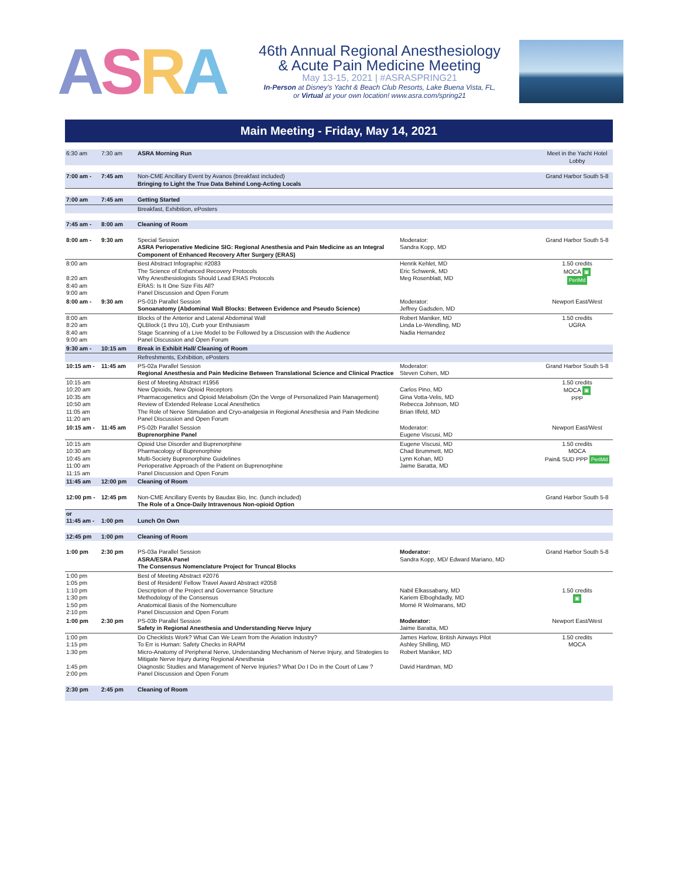ASRA
46th Annual Regional Anesthesiology
& Acute Pain Medicine Meeting
May 13-15, 2021 | #ASRASPRING21
In-Person at Disney's Yacht & Beach Club Resorts, Lake Buena Vista, FL,
or Virtual at your own location! www.asra.com/spring21
Main Meeting - Friday, May 14, 2021
| 6:30 am | 7:30 am | ASRA Morning Run | | Meet in the Yacht Hotel Lobby |
| 7:00 am - | 7:45 am | Non-CME Ancillary Event by Avanos (breakfast included) Bringing to Light the True Data Behind Long-Acting Locals | | Grand Harbor South 5-8 |
| 7:00 am | 7:45 am | Getting Started | | |
| | | Breakfast, Exhibition, ePosters | | |
| 7:45 am - | 8:00 am | Cleaning of Room | | |
| 8:00 am - | 9:30 am | Special Session ASRA Perioperative Medicine SIG: Regional Anesthesia and Pain Medicine as an Integral Component of Enhanced Recovery After Surgery (ERAS) | Moderator: Sandra Kopp, MD | Grand Harbor South 5-8 |
| 8:00 am 8:20 am 8:40 am 9:00 am | | Best Abstract Infographic #2083 The Science of Enhanced Recovery Protocols Why Anesthesiologists Should Lead ERAS Protocols ERAS: Is It One Size Fits All? Panel Discussion and Open Forum | Henrik Kehlet, MD Eric Schwenk, MD Meg Rosenblatt, MD | 1.50 credits MOCA ▣ PeriMd |
| 8:00 am - | 9:30 am | PS-01b Parallel Session Sonoanatomy (Abdominal Wall Blocks: Between Evidence and Pseudo Science) | Moderator: Jeffrey Gadsden, MD | Newport East/West |
| 8:00 am 8:20 am 8:40 am 9:00 am | | Blocks of the Anterior and Lateral Abdominal Wall QLBlock (1 thru 10), Curb your Enthusiasm Stage Scanning of a Live Model to be Followed by a Discussion with the Audience Panel Discussion and Open Forum | Robert Maniker, MD Linda Le-Wendling, MD Nadia Hernandez | 1.50 credits UGRA |
| 9:30 am - | 10:15 am | Break in Exhibit Hall/ Cleaning of Room | | |
| | | Refreshments, Exhibition, ePosters | | |
| 10:15 am - | 11:45 am | PS-02a Parallel Session Regional Anesthesia and Pain Medicine Between Translational Science and Clinical Practice | Moderator: Steven Cohen, MD | Grand Harbor South 5-8 |
| 10:15 am 10:20 am 10:35 am 10:50 am 11:05 am 11:20 am | | Best of Meeting Abstract #1956 New Opioids, New Opioid Receptors Pharmacogenetics and Opioid Metabolism (On the Verge of Personalized Pain Management) Review of Extended Release Local Anesthetics The Role of Nerve Stimulation and Cryo-analgesia in Regional Anesthesia and Pain Medicine Panel Discussion and Open Forum | Carlos Pino, MD Gina Votta-Velis, MD Rebecca Johnson, MD Brian Ilfeld, MD | 1.50 credits MOCA ▣ PPP |
| 10:15 am - | 11:45 am | PS-02b Parallel Session Buprenorphine Panel | Moderator: Eugene Viscusi, MD | Newport East/West |
| 10:15 am 10:30 am 10:45 am 11:00 am 11:15 am | | Opioid Use Disorder and Buprenorphine Pharmacology of Buprenorphine Multi-Society Buprenorphine Guidelines Perioperative Approach of the Patient on Buprenorphine Panel Discussion and Open Forum | Eugene Viscusi, MD Chad Brummett, MD Lynn Kohan, MD Jaime Baratta, MD | 1.50 credits MOCA Pain& SUD PPP PeriMd |
| 11:45 am | 12:00 pm | Cleaning of Room | | |
| 12:00 pm - | 12:45 pm | Non-CME Ancillary Events by Baudax Bio, Inc. (lunch included) The Role of a Once-Daily Intravenous Non-opioid Option | | Grand Harbor South 5-8 |
| or 11:45 am - | 1:00 pm | Lunch On Own | | |
| 12:45 pm | 1:00 pm | Cleaning of Room | | |
| 1:00 pm | 2:30 pm | PS-03a Parallel Session ASRA/ESRA Panel The Consensus Nomenclature Project for Truncal Blocks | Moderator: Sandra Kopp, MD/ Edward Mariano, MD | Grand Harbor South 5-8 |
| 1:00 pm 1:05 pm 1:10 pm 1:30 pm 1:50 pm 2:10 pm | | Best of Meeting Abstract #2076 Best of Resident/ Fellow Travel Award Abstract #2058 Description of the Project and Governance Structure Methodology of the Consensus Anatomical Basis of the Nomenculture Panel Discussion and Open Forum | Nabil Elkassabany, MD Kariem Elboghdadly, MD Morné R Wolmarans, MD | 1.50 credits ▣ |
| 1:00 pm | 2:30 pm | PS-03b Parallel Session Safety in Regional Anesthesia and Understanding Nerve Injury | Moderator: Jaime Baratta, MD | Newport East/West |
| 1:00 pm 1:15 pm 1:30 pm 1:45 pm 2:00 pm | | Do Checklists Work? What Can We Learn from the Aviation Industry? To Err is Human: Safety Checks in RAPM Micro-Anatomy of Peripheral Nerve, Understanding Mechanism of Nerve Injury, and Strategies to Mitigate Nerve Injury during Regional Anesthesia Diagnostic Studies and Management of Nerve Injuries? What Do I Do in the Court of Law ? Panel Discussion and Open Forum | James Harlow, British Airways Pilot Ashley Shilling, MD Robert Maniker, MD David Hardman, MD | 1.50 credits MOCA |
| 2:30 pm | 2:45 pm | Cleaning of Room | | |